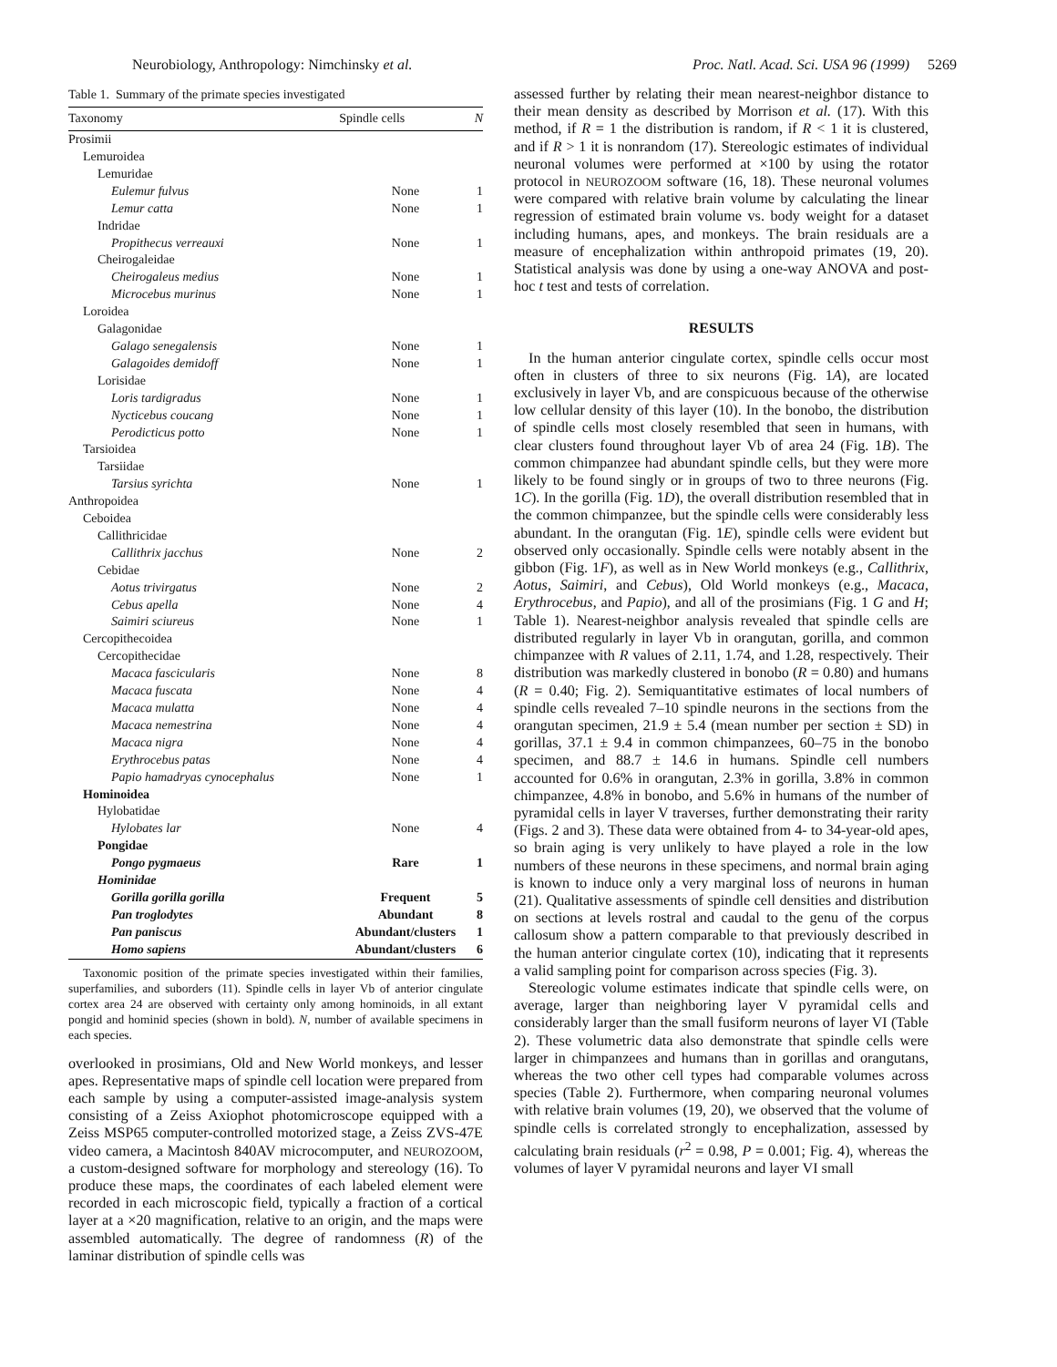Neurobiology, Anthropology: Nimchinsky et al. Proc. Natl. Acad. Sci. USA 96 (1999) 5269
Table 1. Summary of the primate species investigated
| Taxonomy | Spindle cells | N |
| --- | --- | --- |
| Prosimii | | |
| Lemuroidea | | |
| Lemuridae | | |
| Eulemur fulvus | None | 1 |
| Lemur catta | None | 1 |
| Indridae | | |
| Propithecus verreauxi | None | 1 |
| Cheirogaleidae | | |
| Cheirogaleus medius | None | 1 |
| Microcebus murinus | None | 1 |
| Loroidea | | |
| Galagonidae | | |
| Galago senegalensis | None | 1 |
| Galagoides demidoff | None | 1 |
| Lorisidae | | |
| Loris tardigradus | None | 1 |
| Nycticebus coucang | None | 1 |
| Perodicticus potto | None | 1 |
| Tarsioidea | | |
| Tarsiidae | | |
| Tarsius syrichta | None | 1 |
| Anthropoidea | | |
| Ceboidea | | |
| Callithricidae | | |
| Callithrix jacchus | None | 2 |
| Cebidae | | |
| Aotus trivirgatus | None | 2 |
| Cebus apella | None | 4 |
| Saimiri sciureus | None | 1 |
| Cercopithecoidea | | |
| Cercopithecidae | | |
| Macaca fascicularis | None | 8 |
| Macaca fuscata | None | 4 |
| Macaca mulatta | None | 4 |
| Macaca nemestrina | None | 4 |
| Macaca nigra | None | 4 |
| Erythrocebus patas | None | 4 |
| Papio hamadryas cynocephalus | None | 1 |
| Hominoidea | | |
| Hylobatidae | | |
| Hylobates lar | None | 4 |
| Pongidae | | |
| Pongo pygmaeus | Rare | 1 |
| Hominidae | | |
| Gorilla gorilla gorilla | Frequent | 5 |
| Pan troglodytes | Abundant | 8 |
| Pan paniscus | Abundant/clusters | 1 |
| Homo sapiens | Abundant/clusters | 6 |
Taxonomic position of the primate species investigated within their families, superfamilies, and suborders (11). Spindle cells in layer Vb of anterior cingulate cortex area 24 are observed with certainty only among hominoids, in all extant pongid and hominid species (shown in bold). N, number of available specimens in each species.
overlooked in prosimians, Old and New World monkeys, and lesser apes. Representative maps of spindle cell location were prepared from each sample by using a computer-assisted image-analysis system consisting of a Zeiss Axiophot photomicroscope equipped with a Zeiss MSP65 computer-controlled motorized stage, a Zeiss ZVS-47E video camera, a Macintosh 840AV microcomputer, and NEUROZOOM, a custom-designed software for morphology and stereology (16). To produce these maps, the coordinates of each labeled element were recorded in each microscopic field, typically a fraction of a cortical layer at a ×20 magnification, relative to an origin, and the maps were assembled automatically. The degree of randomness (R) of the laminar distribution of spindle cells was
assessed further by relating their mean nearest-neighbor distance to their mean density as described by Morrison et al. (17). With this method, if R = 1 the distribution is random, if R < 1 it is clustered, and if R > 1 it is nonrandom (17). Stereologic estimates of individual neuronal volumes were performed at ×100 by using the rotator protocol in NEUROZOOM software (16, 18). These neuronal volumes were compared with relative brain volume by calculating the linear regression of estimated brain volume vs. body weight for a dataset including humans, apes, and monkeys. The brain residuals are a measure of encephalization within anthropoid primates (19, 20). Statistical analysis was done by using a one-way ANOVA and post-hoc t test and tests of correlation.
RESULTS
In the human anterior cingulate cortex, spindle cells occur most often in clusters of three to six neurons (Fig. 1A), are located exclusively in layer Vb, and are conspicuous because of the otherwise low cellular density of this layer (10). In the bonobo, the distribution of spindle cells most closely resembled that seen in humans, with clear clusters found throughout layer Vb of area 24 (Fig. 1B). The common chimpanzee had abundant spindle cells, but they were more likely to be found singly or in groups of two to three neurons (Fig. 1C). In the gorilla (Fig. 1D), the overall distribution resembled that in the common chimpanzee, but the spindle cells were considerably less abundant. In the orangutan (Fig. 1E), spindle cells were evident but observed only occasionally. Spindle cells were notably absent in the gibbon (Fig. 1F), as well as in New World monkeys (e.g., Callithrix, Aotus, Saimiri, and Cebus), Old World monkeys (e.g., Macaca, Erythrocebus, and Papio), and all of the prosimians (Fig. 1 G and H; Table 1). Nearest-neighbor analysis revealed that spindle cells are distributed regularly in layer Vb in orangutan, gorilla, and common chimpanzee with R values of 2.11, 1.74, and 1.28, respectively. Their distribution was markedly clustered in bonobo (R = 0.80) and humans (R = 0.40; Fig. 2). Semiquantitative estimates of local numbers of spindle cells revealed 7–10 spindle neurons in the sections from the orangutan specimen, 21.9 ± 5.4 (mean number per section ± SD) in gorillas, 37.1 ± 9.4 in common chimpanzees, 60–75 in the bonobo specimen, and 88.7 ± 14.6 in humans. Spindle cell numbers accounted for 0.6% in orangutan, 2.3% in gorilla, 3.8% in common chimpanzee, 4.8% in bonobo, and 5.6% in humans of the number of pyramidal cells in layer V traverses, further demonstrating their rarity (Figs. 2 and 3). These data were obtained from 4- to 34-year-old apes, so brain aging is very unlikely to have played a role in the low numbers of these neurons in these specimens, and normal brain aging is known to induce only a very marginal loss of neurons in human (21). Qualitative assessments of spindle cell densities and distribution on sections at levels rostral and caudal to the genu of the corpus callosum show a pattern comparable to that previously described in the human anterior cingulate cortex (10), indicating that it represents a valid sampling point for comparison across species (Fig. 3).
Stereologic volume estimates indicate that spindle cells were, on average, larger than neighboring layer V pyramidal cells and considerably larger than the small fusiform neurons of layer VI (Table 2). These volumetric data also demonstrate that spindle cells were larger in chimpanzees and humans than in gorillas and orangutans, whereas the two other cell types had comparable volumes across species (Table 2). Furthermore, when comparing neuronal volumes with relative brain volumes (19, 20), we observed that the volume of spindle cells is correlated strongly to encephalization, assessed by calculating brain residuals (r<sup>2</sup> = 0.98, P = 0.001; Fig. 4), whereas the volumes of layer V pyramidal neurons and layer VI small